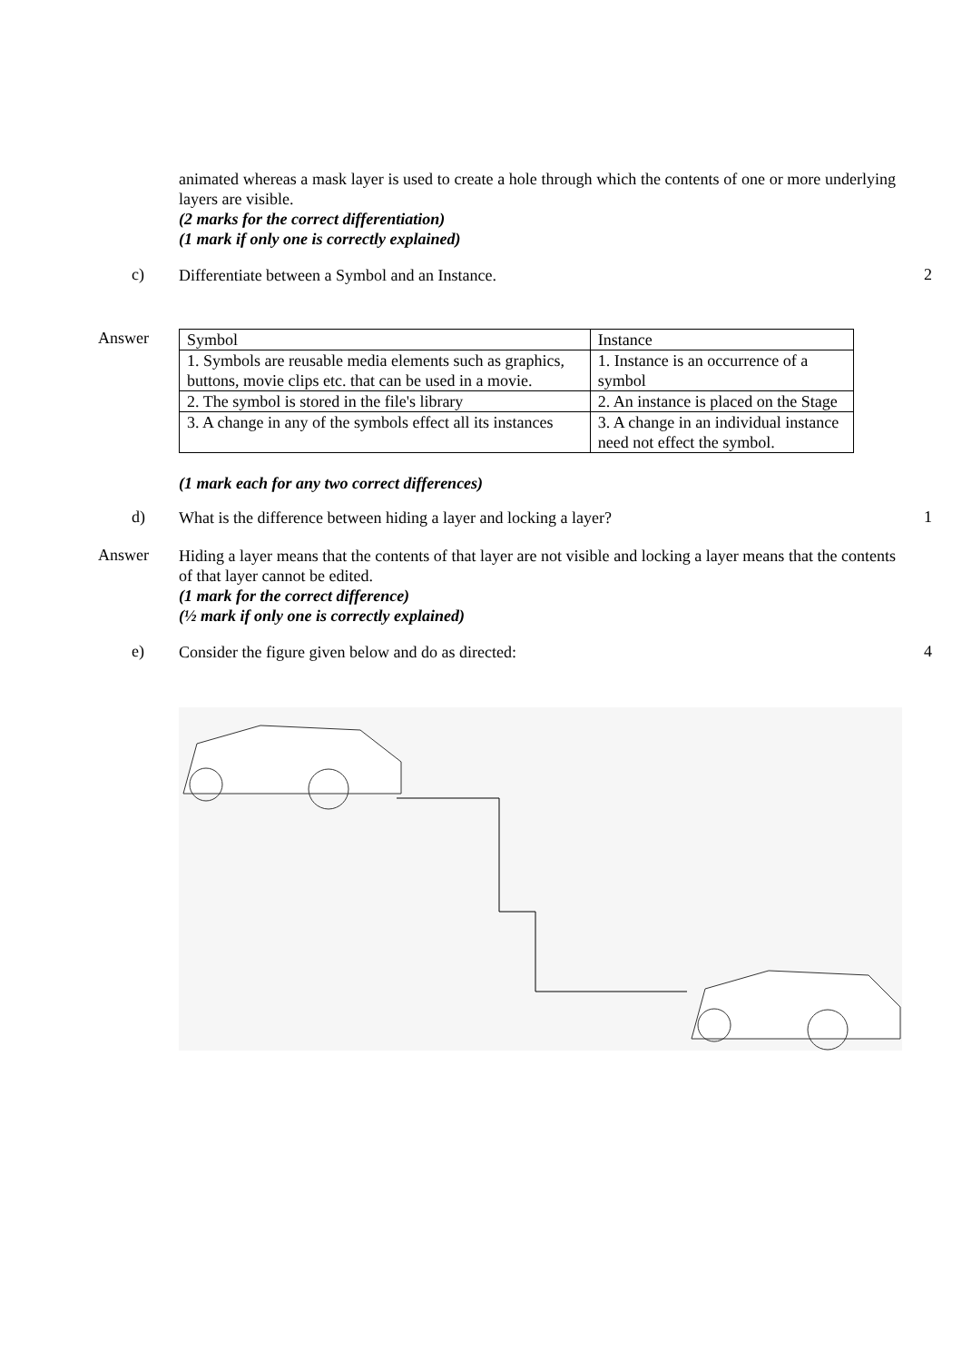animated whereas a mask layer is used to create a hole through which the contents of one or more underlying layers are visible.
(2 marks for the correct differentiation)
(1 mark if only one is correctly explained)
c)
Differentiate between a Symbol and an Instance.
2
Answer
| Symbol | Instance |
| 1. Symbols are reusable media elements such as graphics, buttons, movie clips etc. that can be used in a movie. | 1. Instance is an occurrence of a symbol |
| 2. The symbol is stored in the file's library | 2. An instance is placed on the Stage |
| 3. A change in any of the symbols effect all its instances | 3. A change in an individual instance need not effect the symbol. |
(1 mark each for any two correct differences)
d)
What is the difference between hiding a layer and locking a layer?
1
Answer
Hiding a layer means that the contents of that layer are not visible and locking a layer means that the contents of that layer cannot be edited.
(1 mark for the correct difference)
(½ mark if only one is correctly explained)
e)
Consider the figure given below and do as directed:
4